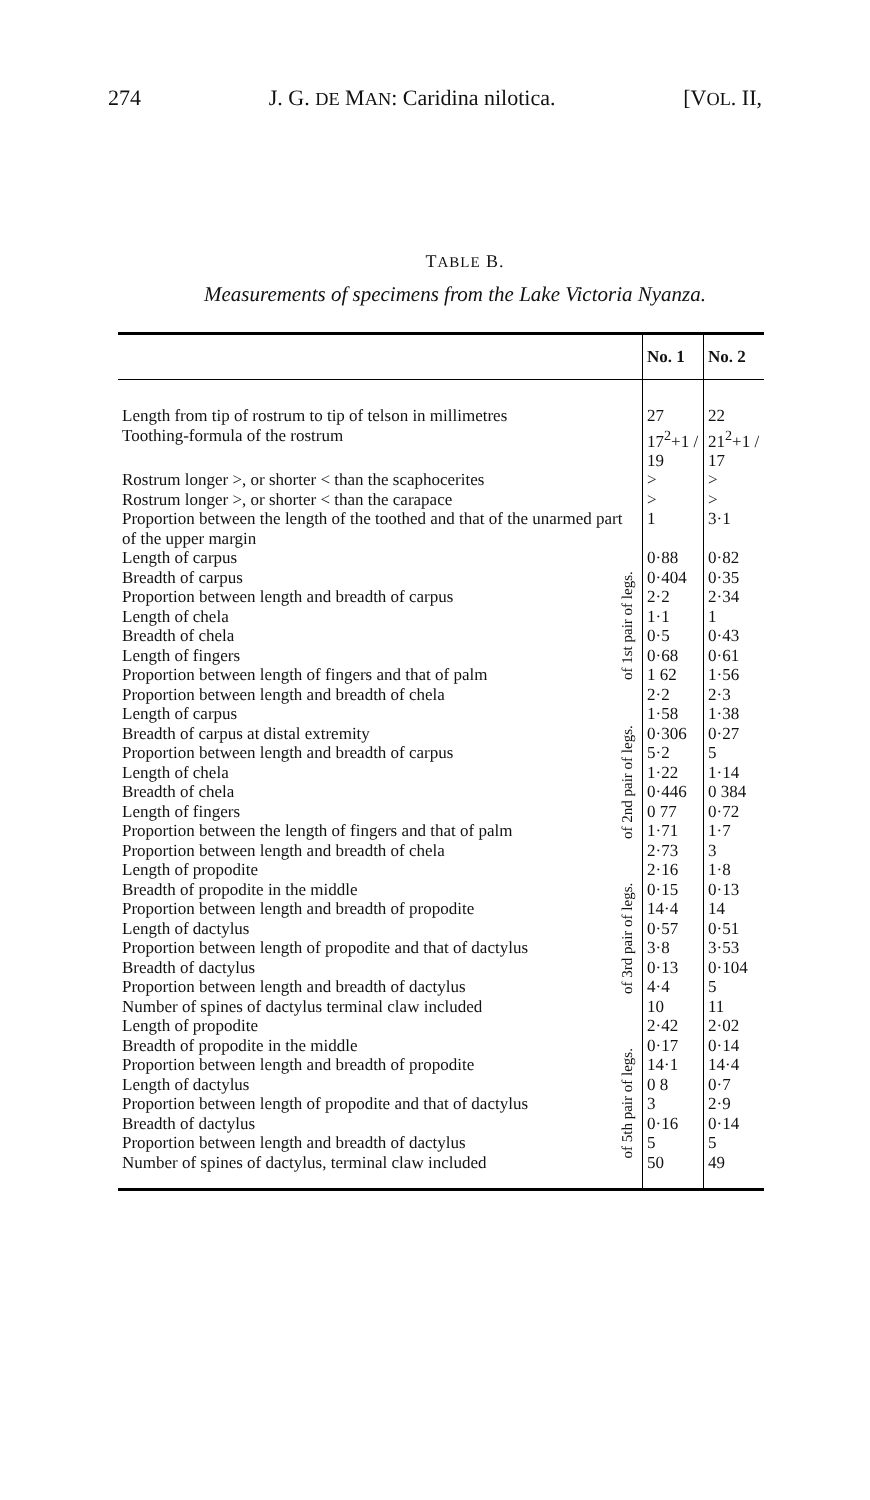274 J. G. DE MAN: Caridina nilotica. [VOL. II,
TABLE B.
Measurements of specimens from the Lake Victoria Nyanza.
| | | No. 1 | No. 2 |
| --- | --- | --- | --- |
| Length from tip of rostrum to tip of telson in millimetres | | 27 | 22 |
| Toothing-formula of the rostrum | | 17<sup>2</sup>+1 / 19 | 21<sup>2</sup>+1 / 17 |
| Rostrum longer >, or shorter < than the scaphocerites | | > | > |
| Rostrum longer >, or shorter < than the carapace | | > | > |
| Proportion between the length of the toothed and that of the unarmed part of the upper margin | | 1 | 3·1 |
| Length of carpus | of 1st pair of legs. | 0·88 | 0·82 |
| Breadth of carpus | | 0·404 | 0·35 |
| Proportion between length and breadth of carpus | | 2·2 | 2·34 |
| Length of chela | | 1·1 | 1 |
| Breadth of chela | | 0·5 | 0·43 |
| Length of fingers | | 0·68 | 0·61 |
| Proportion between length of fingers and that of palm | | 1 62 | 1·56 |
| Proportion between length and breadth of chela | | 2·2 | 2·3 |
| Length of carpus | of 2nd pair of legs. | 1·58 | 1·38 |
| Breadth of carpus at distal extremity | | 0·306 | 0·27 |
| Proportion between length and breadth of carpus | | 5·2 | 5 |
| Length of chela | | 1·22 | 1·14 |
| Breadth of chela | | 0·446 | 0 384 |
| Length of fingers | | 0 77 | 0·72 |
| Proportion between the length of fingers and that of palm | | 1·71 | 1·7 |
| Proportion between length and breadth of chela | | 2·73 | 3 |
| Length of propodite | of 3rd pair of legs. | 2·16 | 1·8 |
| Breadth of propodite in the middle | | 0·15 | 0·13 |
| Proportion between length and breadth of propodite | | 14·4 | 14 |
| Length of dactylus | | 0·57 | 0·51 |
| Proportion between length of propodite and that of dactylus | | 3·8 | 3·53 |
| Breadth of dactylus | | 0·13 | 0·104 |
| Proportion between length and breadth of dactylus | | 4·4 | 5 |
| Number of spines of dactylus terminal claw included | | 10 | 11 |
| Length of propodite | of 5th pair of legs. | 2·42 | 2·02 |
| Breadth of propodite in the middle | | 0·17 | 0·14 |
| Proportion between length and breadth of propodite | | 14·1 | 14·4 |
| Length of dactylus | | 0 8 | 0·7 |
| Proportion between length of propodite and that of dactylus | | 3 | 2·9 |
| Breadth of dactylus | | 0·16 | 0·14 |
| Proportion between length and breadth of dactylus | | 5 | 5 |
| Number of spines of dactylus, terminal claw included | | 50 | 49 |